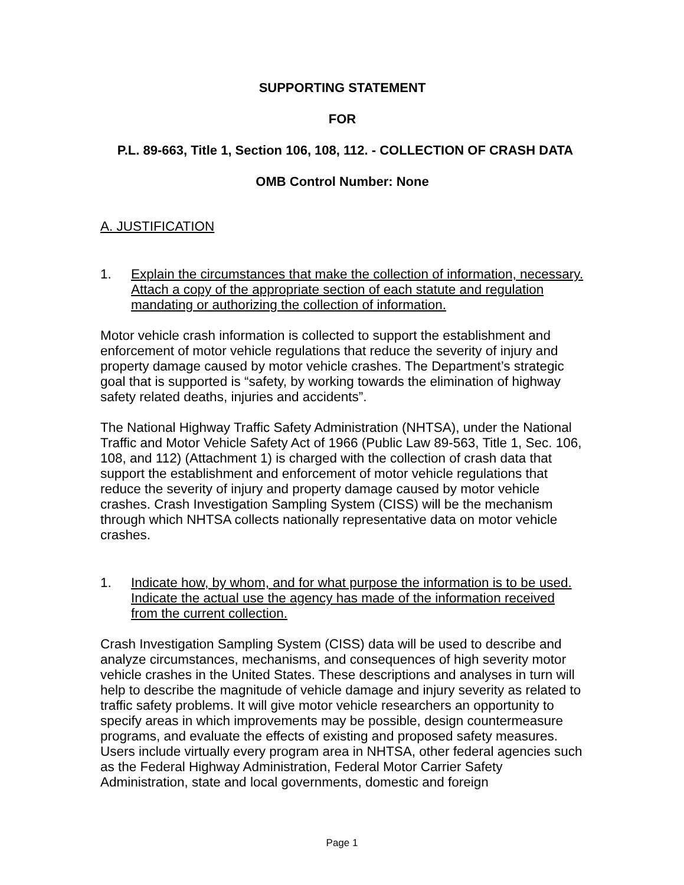SUPPORTING STATEMENT
FOR
P.L. 89-663, Title 1, Section 106, 108, 112. - COLLECTION OF CRASH DATA
OMB Control Number: None
A. JUSTIFICATION
1. Explain the circumstances that make the collection of information, necessary. Attach a copy of the appropriate section of each statute and regulation mandating or authorizing the collection of information.
Motor vehicle crash information is collected to support the establishment and enforcement of motor vehicle regulations that reduce the severity of injury and property damage caused by motor vehicle crashes. The Department’s strategic goal that is supported is “safety, by working towards the elimination of highway safety related deaths, injuries and accidents”.
The National Highway Traffic Safety Administration (NHTSA), under the National Traffic and Motor Vehicle Safety Act of 1966 (Public Law 89-563, Title 1, Sec. 106, 108, and 112) (Attachment 1) is charged with the collection of crash data that support the establishment and enforcement of motor vehicle regulations that reduce the severity of injury and property damage caused by motor vehicle crashes. Crash Investigation Sampling System (CISS) will be the mechanism through which NHTSA collects nationally representative data on motor vehicle crashes.
1. Indicate how, by whom, and for what purpose the information is to be used. Indicate the actual use the agency has made of the information received from the current collection.
Crash Investigation Sampling System (CISS) data will be used to describe and analyze circumstances, mechanisms, and consequences of high severity motor vehicle crashes in the United States. These descriptions and analyses in turn will help to describe the magnitude of vehicle damage and injury severity as related to traffic safety problems. It will give motor vehicle researchers an opportunity to specify areas in which improvements may be possible, design countermeasure programs, and evaluate the effects of existing and proposed safety measures. Users include virtually every program area in NHTSA, other federal agencies such as the Federal Highway Administration, Federal Motor Carrier Safety Administration, state and local governments, domestic and foreign
Page 1